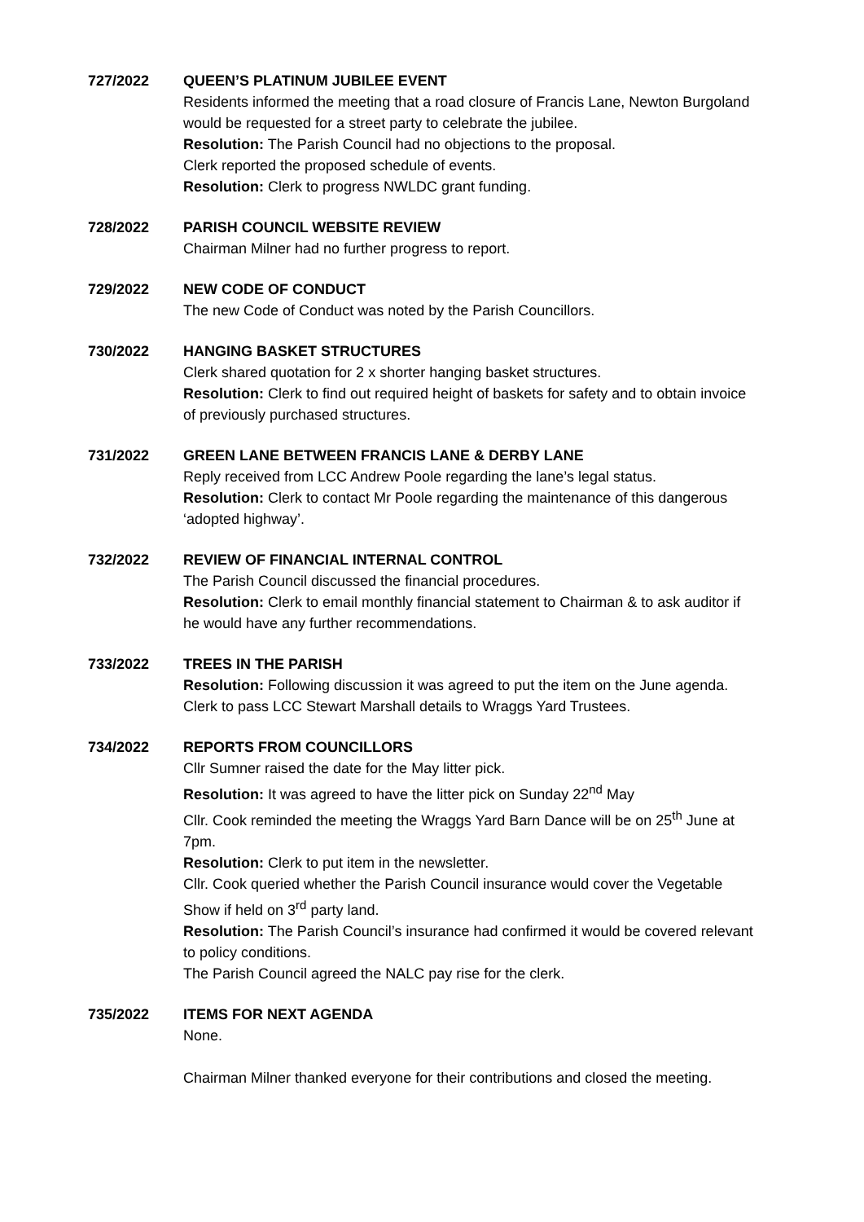727/2022 QUEEN’S PLATINUM JUBILEE EVENT
Residents informed the meeting that a road closure of Francis Lane, Newton Burgoland would be requested for a street party to celebrate the jubilee.
Resolution: The Parish Council had no objections to the proposal.
Clerk reported the proposed schedule of events.
Resolution: Clerk to progress NWLDC grant funding.
728/2022 PARISH COUNCIL WEBSITE REVIEW
Chairman Milner had no further progress to report.
729/2022 NEW CODE OF CONDUCT
The new Code of Conduct was noted by the Parish Councillors.
730/2022 HANGING BASKET STRUCTURES
Clerk shared quotation for 2 x shorter hanging basket structures.
Resolution: Clerk to find out required height of baskets for safety and to obtain invoice of previously purchased structures.
731/2022 GREEN LANE BETWEEN FRANCIS LANE & DERBY LANE
Reply received from LCC Andrew Poole regarding the lane’s legal status.
Resolution: Clerk to contact Mr Poole regarding the maintenance of this dangerous ‘adopted highway’.
732/2022 REVIEW OF FINANCIAL INTERNAL CONTROL
The Parish Council discussed the financial procedures.
Resolution: Clerk to email monthly financial statement to Chairman & to ask auditor if he would have any further recommendations.
733/2022 TREES IN THE PARISH
Resolution: Following discussion it was agreed to put the item on the June agenda. Clerk to pass LCC Stewart Marshall details to Wraggs Yard Trustees.
734/2022 REPORTS FROM COUNCILLORS
Cllr Sumner raised the date for the May litter pick.
Resolution: It was agreed to have the litter pick on Sunday 22<sup>nd</sup> May
Cllr. Cook reminded the meeting the Wraggs Yard Barn Dance will be on 25<sup>th</sup> June at 7pm.
Resolution: Clerk to put item in the newsletter.
Cllr. Cook queried whether the Parish Council insurance would cover the Vegetable Show if held on 3<sup>rd</sup> party land.
Resolution: The Parish Council’s insurance had confirmed it would be covered relevant to policy conditions.
The Parish Council agreed the NALC pay rise for the clerk.
735/2022 ITEMS FOR NEXT AGENDA
None.
Chairman Milner thanked everyone for their contributions and closed the meeting.